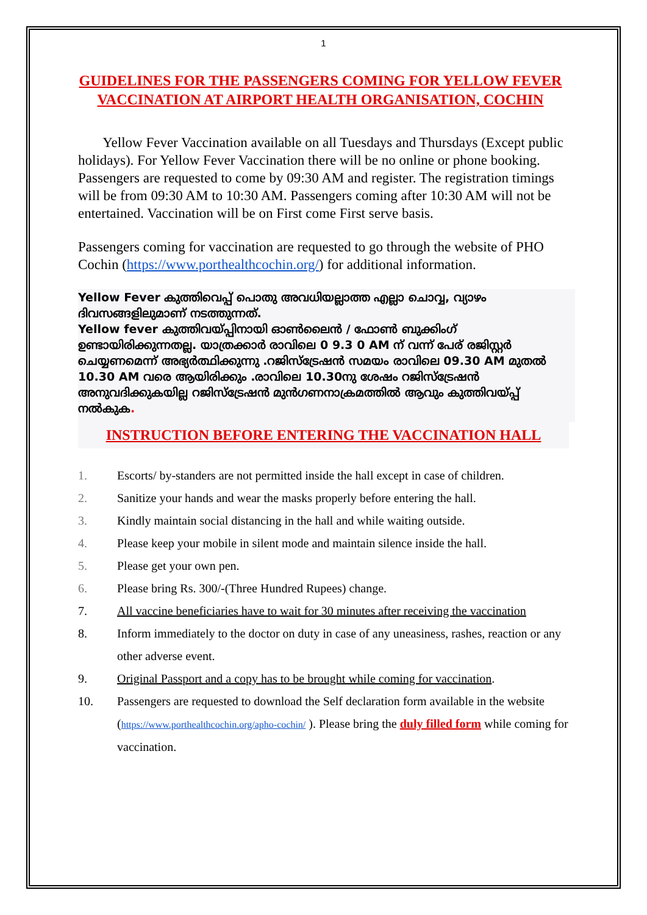1
GUIDELINES FOR THE PASSENGERS COMING FOR YELLOW FEVER VACCINATION AT AIRPORT HEALTH ORGANISATION, COCHIN
Yellow Fever Vaccination available on all Tuesdays and Thursdays (Except public holidays). For Yellow Fever Vaccination there will be no online or phone booking. Passengers are requested to come by 09:30 AM and register. The registration timings will be from 09:30 AM to 10:30 AM. Passengers coming after 10:30 AM will not be entertained. Vaccination will be on First come First serve basis.
Passengers coming for vaccination are requested to go through the website of PHO Cochin (https://www.porthealthcochin.org/) for additional information.
Yellow Fever കുത്തിവെപ്പ് പൊതു അവധിയല്ലാത്ത എല്ലാ ചൊവ്വ, വ്യാഴം ദിവസങ്ങളിലുമാണ് നടത്തുന്നത്.
Yellow fever കുത്തിവയ്പ്പിനായി ഓൺലൈൻ / ഫോൺ ബുക്കിംഗ് ഉണ്ടായിരിക്കുന്നതല്ല. യാത്രക്കാർ രാവിലെ 0 9.3 0 AM ന് വന്ന് പേര് രജിസ്റ്റർ ചെയ്യണമെന്ന് അഭ്യർത്ഥിക്കുന്നു .റജിസ്ട്രേഷൻ സമയം രാവിലെ 09.30 AM മുതൽ 10.30 AM വരെ ആയിരിക്കും .രാവിലെ 10.30നു ശേഷം റജിസ്ട്രേഷൻ അനുവദിക്കുകയില്ല റജിസ്ട്രേഷൻ മുൻഗണനാക്രമത്തിൽ ആവും കുത്തിവയ്പ്പ് നൽകുക.
INSTRUCTION BEFORE ENTERING THE VACCINATION HALL
1. Escorts/ by-standers are not permitted inside the hall except in case of children.
2. Sanitize your hands and wear the masks properly before entering the hall.
3. Kindly maintain social distancing in the hall and while waiting outside.
4. Please keep your mobile in silent mode and maintain silence inside the hall.
5. Please get your own pen.
6. Please bring Rs. 300/-(Three Hundred Rupees) change.
7. All vaccine beneficiaries have to wait for 30 minutes after receiving the vaccination
8. Inform immediately to the doctor on duty in case of any uneasiness, rashes, reaction or any other adverse event.
9. Original Passport and a copy has to be brought while coming for vaccination.
10. Passengers are requested to download the Self declaration form available in the website (https://www.porthealthcochin.org/apho-cochin/ ). Please bring the duly filled form while coming for vaccination.